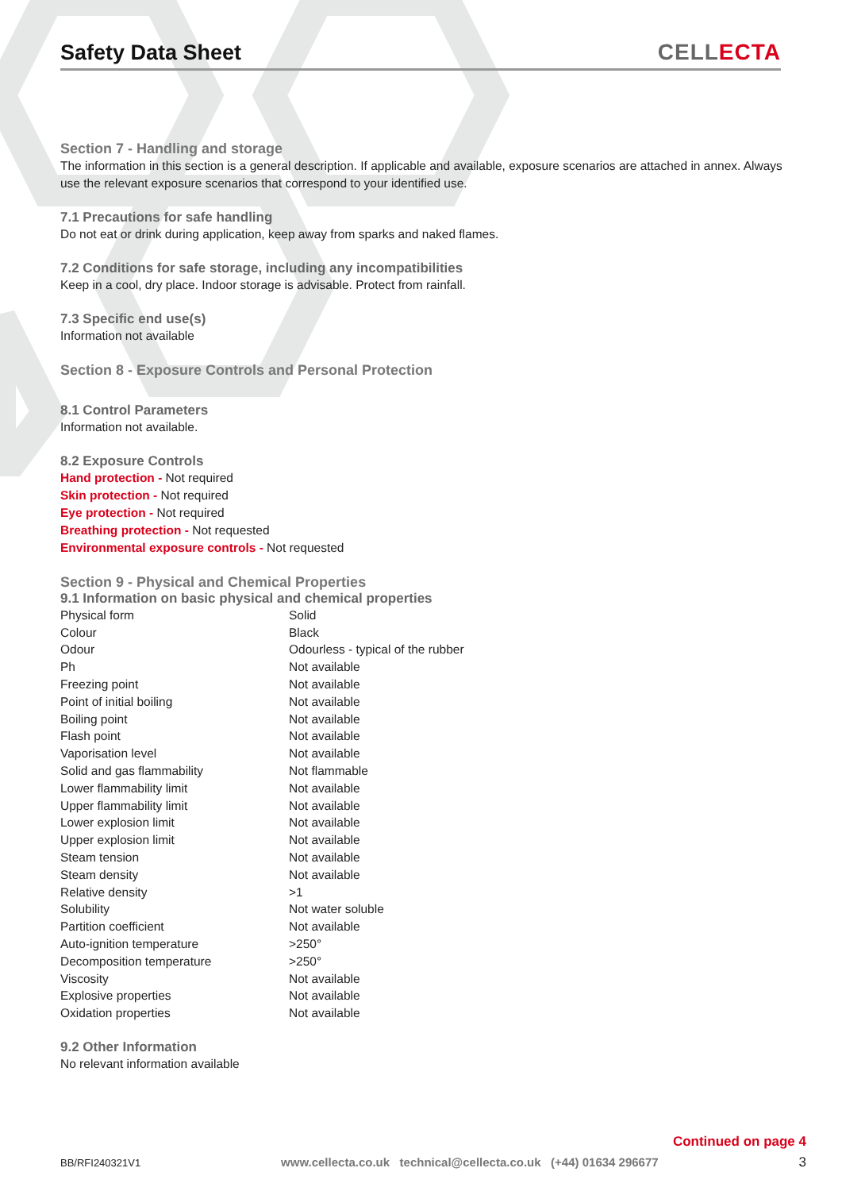Safety Data Sheet
CELLECTA
Section 7 - Handling and storage
The information in this section is a general description. If applicable and available, exposure scenarios are attached in annex. Always use the relevant exposure scenarios that correspond to your identified use.
7.1 Precautions for safe handling
Do not eat or drink during application, keep away from sparks and naked flames.
7.2 Conditions for safe storage, including any incompatibilities
Keep in a cool, dry place. Indoor storage is advisable. Protect from rainfall.
7.3 Specific end use(s)
Information not available
Section 8 - Exposure Controls and Personal Protection
8.1 Control Parameters
Information not available.
8.2 Exposure Controls
Hand protection - Not required
Skin protection - Not required
Eye protection - Not required
Breathing protection - Not requested
Environmental exposure controls - Not requested
Section 9 - Physical and Chemical Properties
9.1 Information on basic physical and chemical properties
| Physical form | Solid |
| Colour | Black |
| Odour | Odourless - typical of the rubber |
| Ph | Not available |
| Freezing point | Not available |
| Point of initial boiling | Not available |
| Boiling point | Not available |
| Flash point | Not available |
| Vaporisation level | Not available |
| Solid and gas flammability | Not flammable |
| Lower flammability limit | Not available |
| Upper flammability limit | Not available |
| Lower explosion limit | Not available |
| Upper explosion limit | Not available |
| Steam tension | Not available |
| Steam density | Not available |
| Relative density | >1 |
| Solubility | Not water soluble |
| Partition coefficient | Not available |
| Auto-ignition temperature | >250° |
| Decomposition temperature | >250° |
| Viscosity | Not available |
| Explosive properties | Not available |
| Oxidation properties | Not available |
9.2 Other Information
No relevant information available
Continued on page 4
BB/RFI240321V1 www.cellecta.co.uk technical@cellecta.co.uk (+44) 01634 296677 3